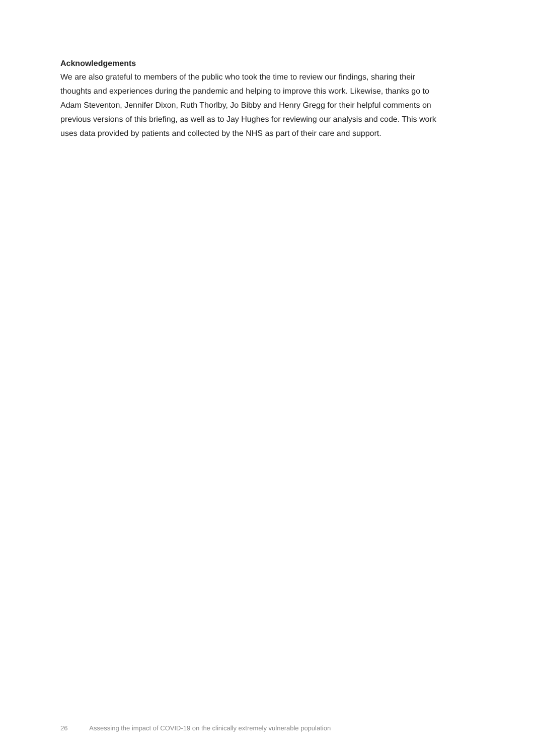Acknowledgements
We are also grateful to members of the public who took the time to review our findings, sharing their thoughts and experiences during the pandemic and helping to improve this work. Likewise, thanks go to Adam Steventon, Jennifer Dixon, Ruth Thorlby, Jo Bibby and Henry Gregg for their helpful comments on previous versions of this briefing, as well as to Jay Hughes for reviewing our analysis and code. This work uses data provided by patients and collected by the NHS as part of their care and support.
26 Assessing the impact of COVID-19 on the clinically extremely vulnerable population